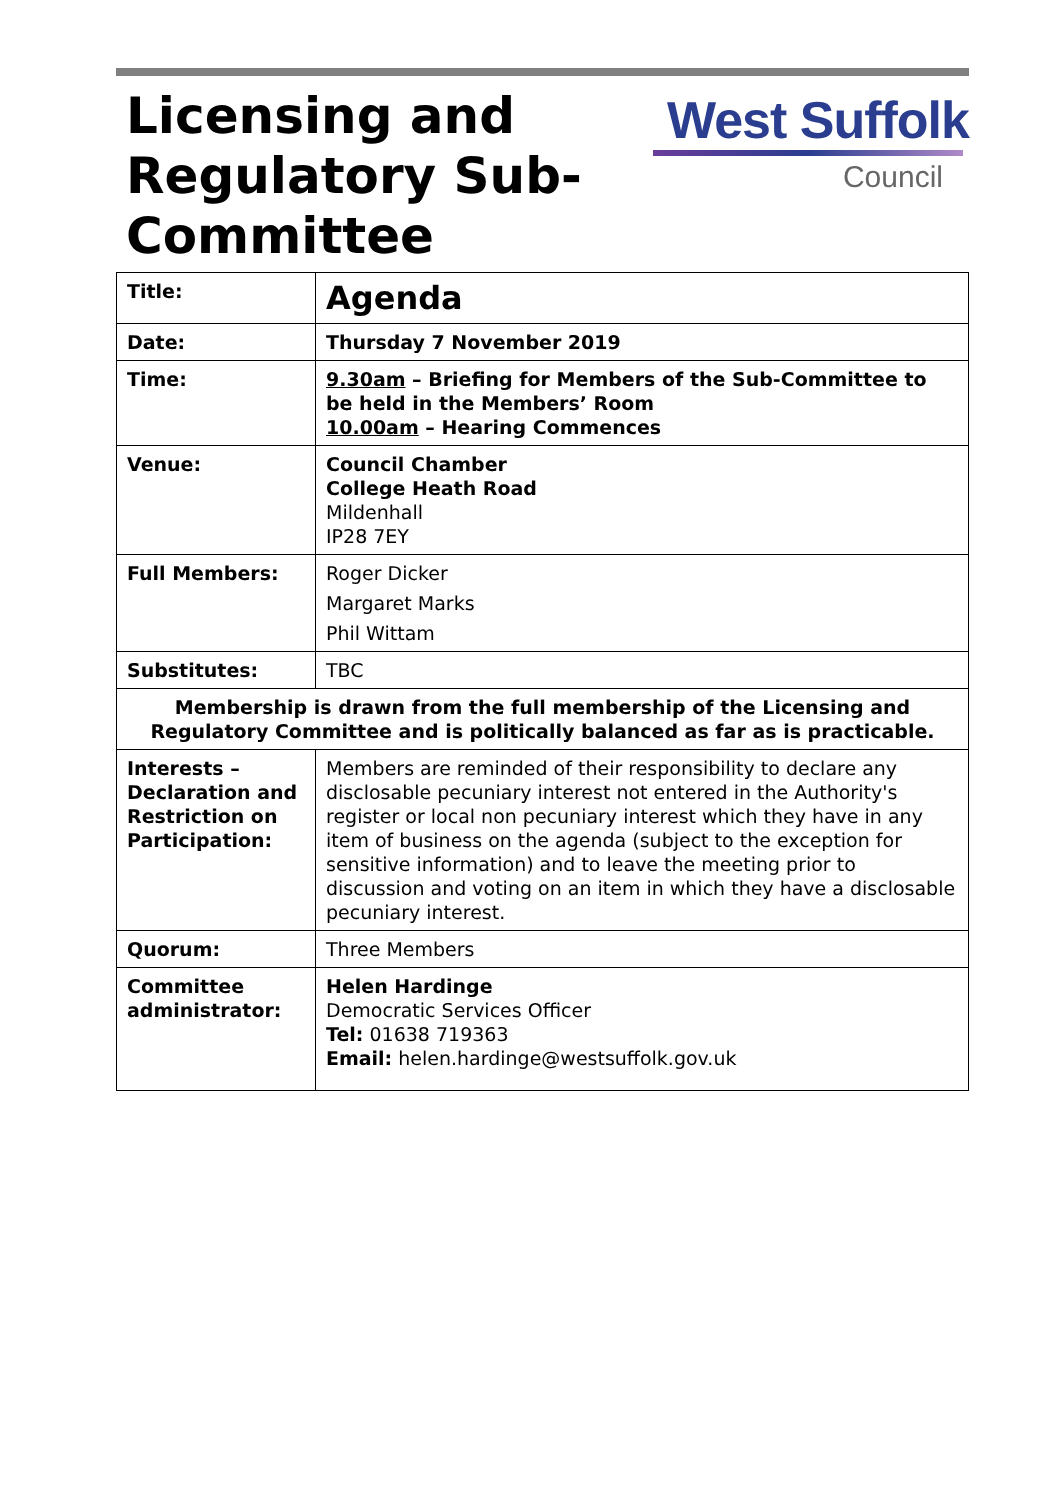Licensing and
Regulatory Sub-
Committee
West Suffolk
Council
| Title: | Agenda |
| Date: | Thursday 7 November 2019 |
| Time: | 9.30am – Briefing for Members of the Sub-Committee to be held in the Members’ Room 10.00am – Hearing Commences |
| Venue: | Council Chamber College Heath Road Mildenhall IP28 7EY |
| Full Members: | Roger Dicker Margaret Marks Phil Wittam |
| Substitutes: | TBC |
| Membership is drawn from the full membership of the Licensing and Regulatory Committee and is politically balanced as far as is practicable. | |
| Interests – Declaration and Restriction on Participation: | Members are reminded of their responsibility to declare any disclosable pecuniary interest not entered in the Authority's register or local non pecuniary interest which they have in any item of business on the agenda (subject to the exception for sensitive information) and to leave the meeting prior to discussion and voting on an item in which they have a disclosable pecuniary interest. |
| Quorum: | Three Members |
| Committee administrator: | Helen Hardinge Democratic Services Officer Tel: 01638 719363 Email: helen.hardinge@westsuffolk.gov.uk |